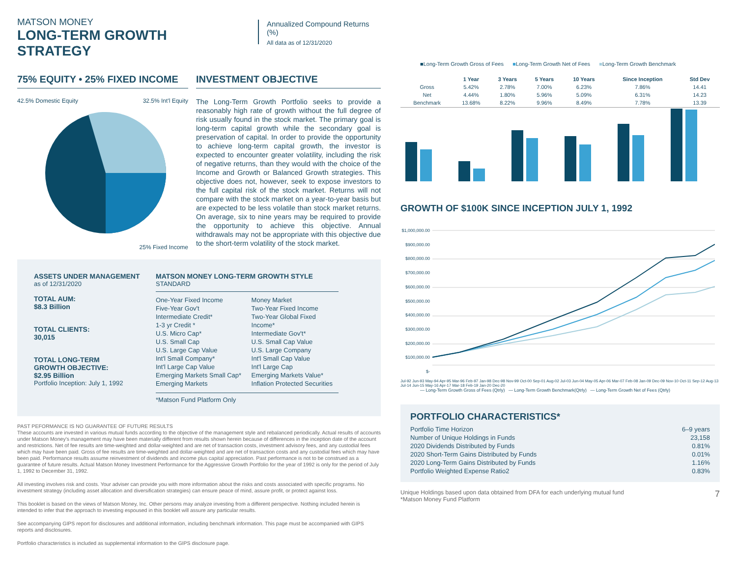MATSON MONEY
LONG-TERM GROWTH STRATEGY
Annualized Compound Returns (%)
All data as of 12/31/2020
75% EQUITY • 25% FIXED INCOME
42.5% Domestic Equity 32.5% Int'l Equity
25% Fixed Income
INVESTMENT OBJECTIVE
The Long-Term Growth Portfolio seeks to provide a reasonably high rate of growth without the full degree of risk usually found in the stock market. The primary goal is long-term capital growth while the secondary goal is preservation of capital. In order to provide the opportunity to achieve long-term capital growth, the investor is expected to encounter greater volatility, including the risk of negative returns, than they would with the choice of the Income and Growth or Balanced Growth strategies. This objective does not, however, seek to expose investors to the full capital risk of the stock market. Returns will not compare with the stock market on a year-to-year basis but are expected to be less volatile than stock market returns. On average, six to nine years may be required to provide the opportunity to achieve this objective. Annual withdrawals may not be appropriate with this objective due to the short-term volatility of the stock market.
ASSETS UNDER MANAGEMENT
as of 12/31/2020
TOTAL AUM:
$8.3 Billion
TOTAL CLIENTS:
30,015
TOTAL LONG-TERM
GROWTH OBJECTIVE:
$2.95 Billion
Portfolio Inception: July 1, 1992
MATSON MONEY LONG-TERM GROWTH STYLE
STANDARD
One-Year Fixed Income
Five-Year Gov't
Intermediate Credit*
1-3 yr Credit *
U.S. Micro Cap*
U.S. Small Cap
U.S. Large Cap Value
Int'l Small Company*
Int'l Large Cap Value
Emerging Markets Small Cap*
Emerging Markets
Money Market
Two-Year Fixed Income
Two-Year Global Fixed Income*
Intermediate Gov't*
U.S. Small Cap Value
U.S. Large Company
Int'l Small Cap Value
Int'l Large Cap
Emerging Markets Value*
Inflation Protected Securities
*Matson Fund Platform Only
PAST PEFORMANCE IS NO GUARANTEE OF FUTURE RESULTS
These accounts are invested in various mutual funds according to the objective of the management style and rebalanced periodically. Actual results of accounts under Matson Money's management may have been materially different from results shown herein because of differences in the inception date of the account and restrictions. Net of fee results are time-weighted and dollar-weighted and are net of transaction costs, investment advisory fees, and any custodial fees which may have been paid. Gross of fee results are time-weighted and dollar-weighted and are net of transaction costs and any custodial fees which may have been paid. Performance results assume reinvestment of dividends and income plus capital appreciation. Past performance is not to be construed as a guarantee of future results. Actual Matson Money Investment Performance for the Aggressive Growth Portfolio for the year of 1992 is only for the period of July 1, 1992 to December 31, 1992.
All investing involves risk and costs. Your adviser can provide you with more information about the risks and costs associated with specific programs. No investment strategy (including asset allocation and diversification strategies) can ensure peace of mind, assure profit, or protect against loss.
This booklet is based on the views of Matson Money, Inc. Other persons may analyze investing from a different perspective. Nothing included herein is intended to infer that the approach to investing espoused in this booklet will assure any particular results.
See accompanying GIPS report for disclosures and additional information, including benchmark information. This page must be accompanied with GIPS reports and disclosures.
Portfolio characteristics is included as supplemental information to the GIPS disclosure page.
■Long-Term Growth Gross of Fees ■Long-Term Growth Net of Fees ■Long-Term Growth Benchmark
| | 1 Year | 3 Years | 5 Years | 10 Years | Since Inception | Std Dev |
| --- | --- | --- | --- | --- | --- | --- |
| Gross | 5.42% | 2.78% | 7.00% | 6.23% | 7.86% | 14.41 |
| Net | 4.44% | 1.80% | 5.96% | 5.09% | 6.31% | 14.23 |
| Benchmark | 13.68% | 8.22% | 9.96% | 8.49% | 7.78% | 13.39 |
GROWTH OF $100K SINCE INCEPTION JULY 1, 1992
$1,000,000.00
$900,000.00
$800,000.00
$700,000.00
$600,000.00
$500,000.00
$400,000.00
$300,000.00
$200,000.00
$100,000.00
$-
Jul-92 Jun-93 May-94 Apr-95 Mar-96 Feb-97 Jan-98 Dec-98 Nov-99 Oct-00 Sep-01 Aug-02 Jul-03 Jun-04 May-05 Apr-06 Mar-07 Feb-08 Jan-09 Dec-09 Nov-10 Oct-11 Sep-12 Aug-13 Jul-14 Jun-15 May-16 Apr-17 Mar-18 Feb-19 Jan-20 Dec-20
— Long-Term Growth Gross of Fees (Qtrly) — Long-Term Growth Benchmark(Qtrly) — Long-Term Growth Net of Fees (Qtrly)
PORTFOLIO CHARACTERISTICS*
| Portfolio Time Horizon | 6–9 years |
| Number of Unique Holdings in Funds | 23,158 |
| 2020 Dividends Distributed by Funds | 0.81% |
| 2020 Short-Term Gains Distributed by Funds | 0.01% |
| 2020 Long-Term Gains Distributed by Funds | 1.16% |
| Portfolio Weighted Expense Ratio2 | 0.83% |
Unique Holdings based upon data obtained from DFA for each underlying mutual fund
*Matson Money Fund Platform 7